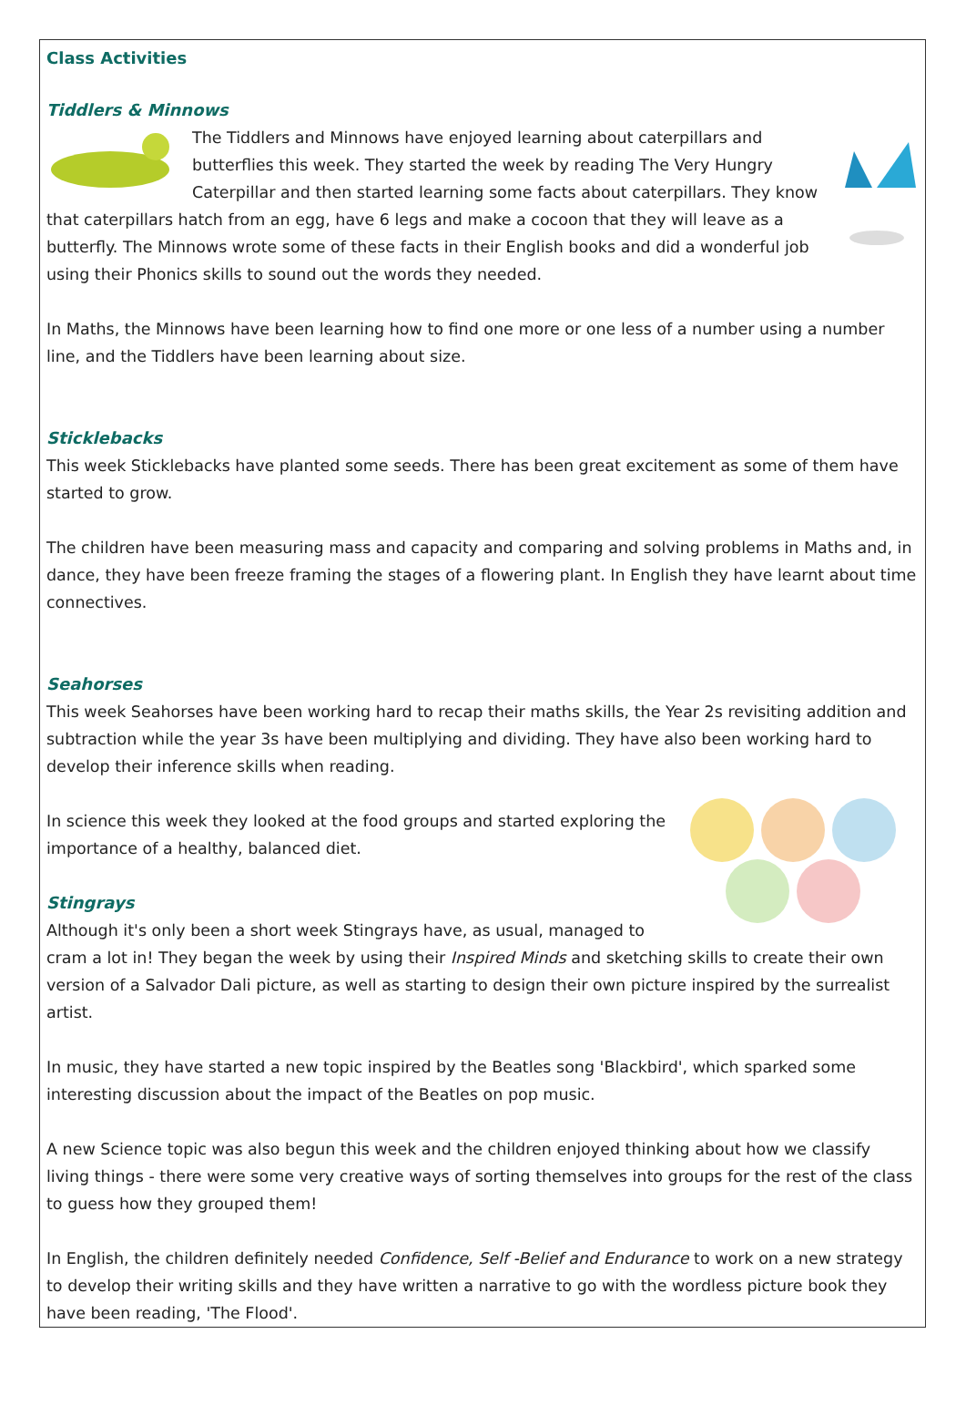Class Activities
Tiddlers & Minnows
The Tiddlers and Minnows have enjoyed learning about caterpillars and butterflies this week. They started the week by reading The Very Hungry Caterpillar and then started learning some facts about caterpillars. They know that caterpillars hatch from an egg, have 6 legs and make a cocoon that they will leave as a butterfly. The Minnows wrote some of these facts in their English books and did a wonderful job using their Phonics skills to sound out the words they needed.
In Maths, the Minnows have been learning how to find one more or one less of a number using a number line, and the Tiddlers have been learning about size.
Sticklebacks
This week Sticklebacks have planted some seeds. There has been great excitement as some of them have started to grow.
The children have been measuring mass and capacity and comparing and solving problems in Maths and, in dance, they have been freeze framing the stages of a flowering plant. In English they have learnt about time connectives.
Seahorses
This week Seahorses have been working hard to recap their maths skills, the Year 2s revisiting addition and subtraction while the year 3s have been multiplying and dividing. They have also been working hard to develop their inference skills when reading.
In science this week they looked at the food groups and started exploring the importance of a healthy, balanced diet.
Stingrays
Although it's only been a short week Stingrays have, as usual, managed to cram a lot in! They began the week by using their Inspired Minds and sketching skills to create their own version of a Salvador Dali picture, as well as starting to design their own picture inspired by the surrealist artist.
In music, they have started a new topic inspired by the Beatles song 'Blackbird', which sparked some interesting discussion about the impact of the Beatles on pop music.
A new Science topic was also begun this week and the children enjoyed thinking about how we classify living things - there were some very creative ways of sorting themselves into groups for the rest of the class to guess how they grouped them!
In English, the children definitely needed Confidence, Self -Belief and Endurance to work on a new strategy to develop their writing skills and they have written a narrative to go with the wordless picture book they have been reading, 'The Flood'.